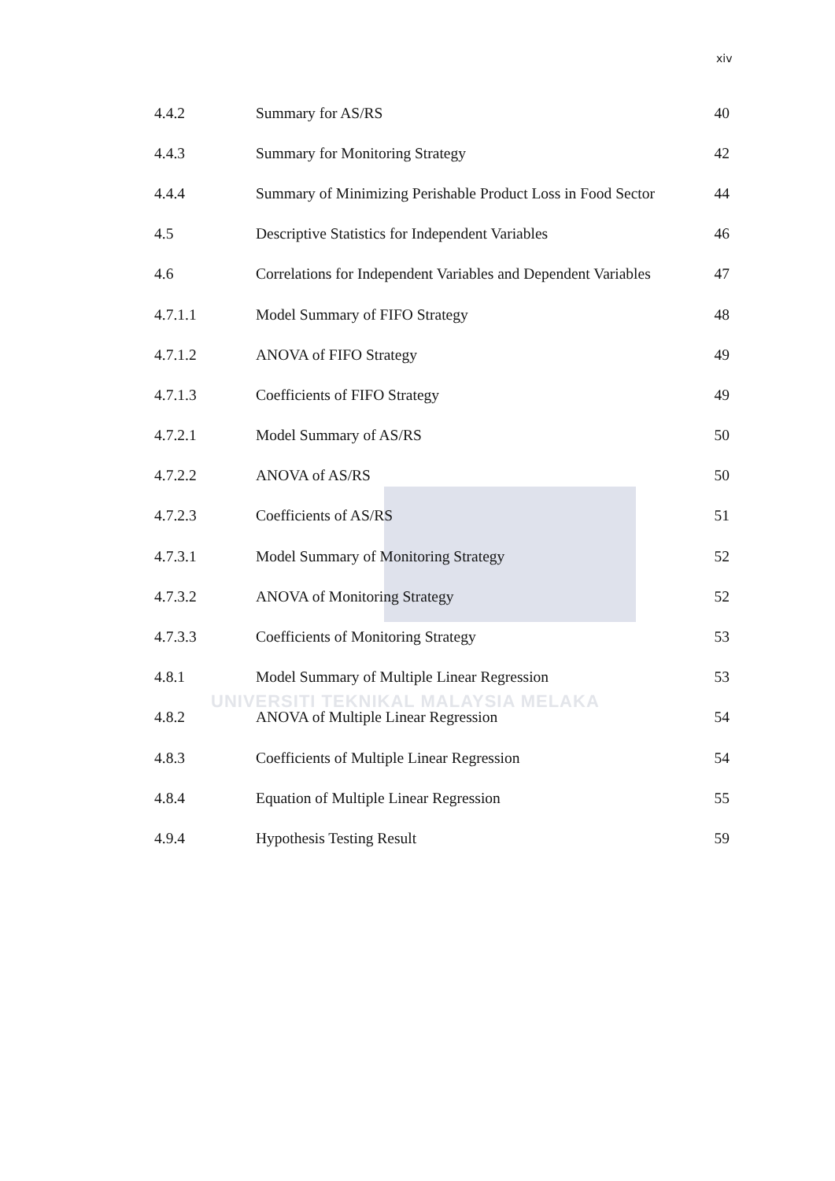UNIVERSITI TEKNIKAL MALAYSIA MELAKA
xiv
| 4.4.2 | Summary for AS/RS | 40 |
| 4.4.3 | Summary for Monitoring Strategy | 42 |
| 4.4.4 | Summary of Minimizing Perishable Product Loss in Food Sector | 44 |
| 4.5 | Descriptive Statistics for Independent Variables | 46 |
| 4.6 | Correlations for Independent Variables and Dependent Variables | 47 |
| 4.7.1.1 | Model Summary of FIFO Strategy | 48 |
| 4.7.1.2 | ANOVA of FIFO Strategy | 49 |
| 4.7.1.3 | Coefficients of FIFO Strategy | 49 |
| 4.7.2.1 | Model Summary of AS/RS | 50 |
| 4.7.2.2 | ANOVA of AS/RS | 50 |
| 4.7.2.3 | Coefficients of AS/RS | 51 |
| 4.7.3.1 | Model Summary of Monitoring Strategy | 52 |
| 4.7.3.2 | ANOVA of Monitoring Strategy | 52 |
| 4.7.3.3 | Coefficients of Monitoring Strategy | 53 |
| 4.8.1 | Model Summary of Multiple Linear Regression | 53 |
| 4.8.2 | ANOVA of Multiple Linear Regression | 54 |
| 4.8.3 | Coefficients of Multiple Linear Regression | 54 |
| 4.8.4 | Equation of Multiple Linear Regression | 55 |
| 4.9.4 | Hypothesis Testing Result | 59 |